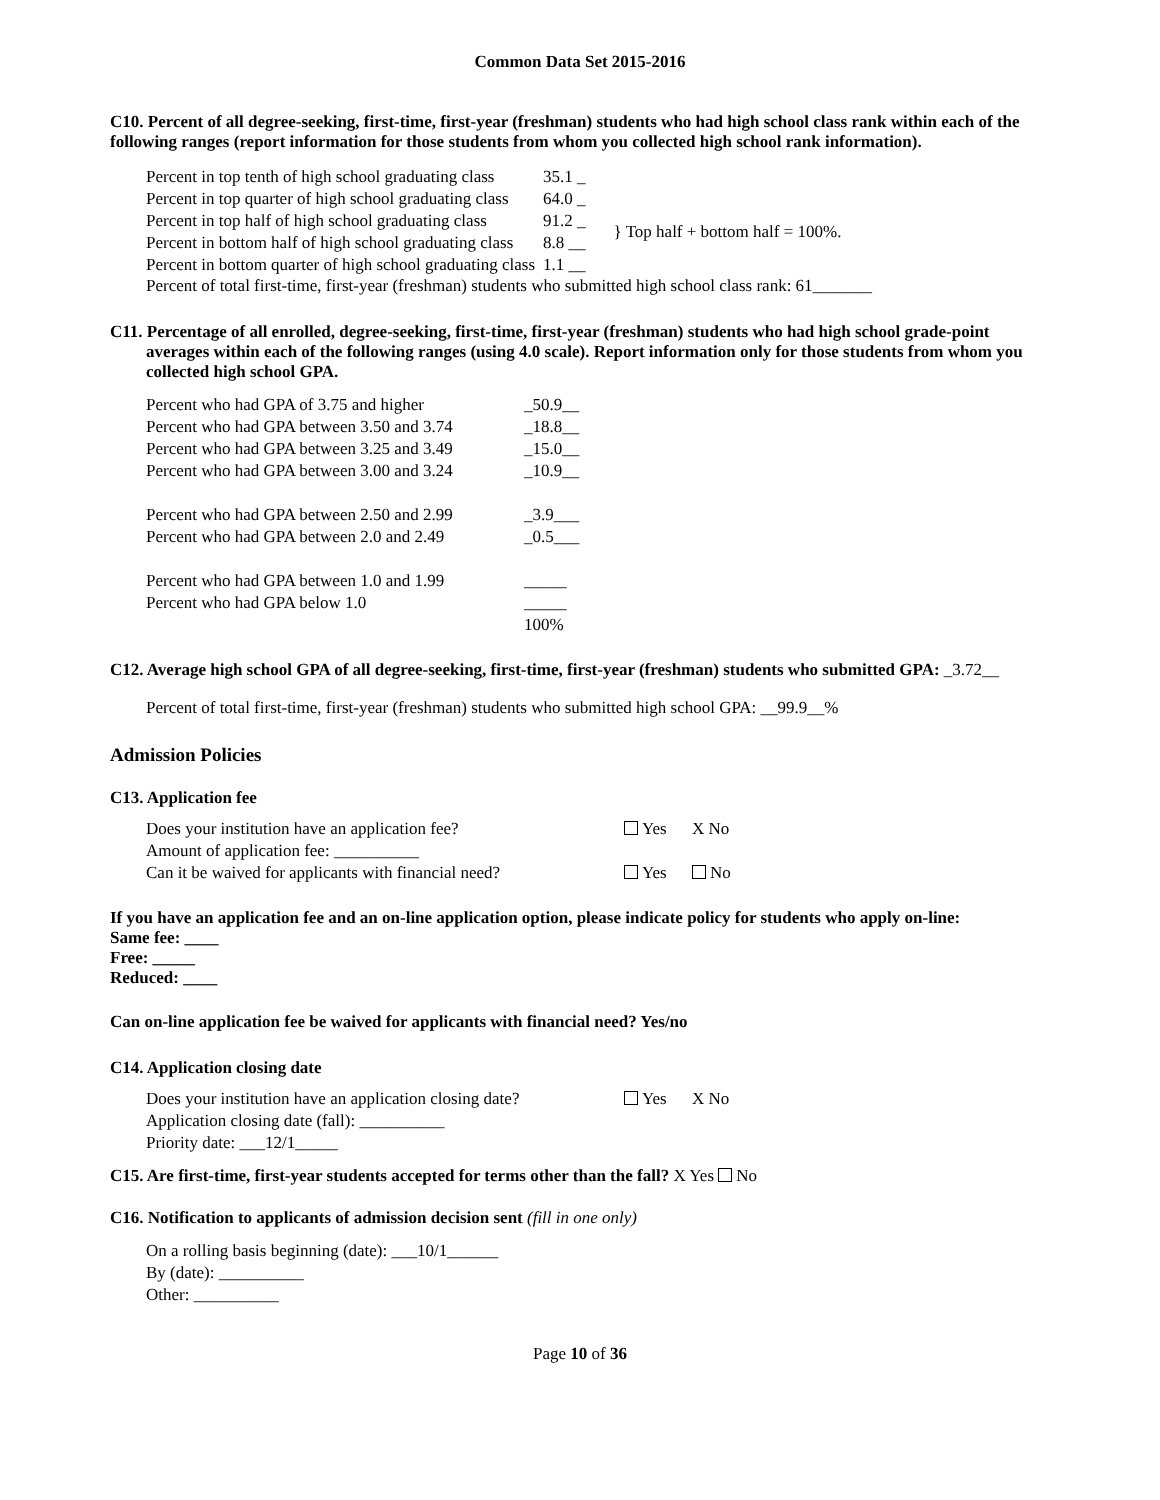Common Data Set 2015-2016
C10. Percent of all degree-seeking, first-time, first-year (freshman) students who had high school class rank within each of the following ranges (report information for those students from whom you collected high school rank information).
| Percent in top tenth of high school graduating class | 35.1 _ | |
| Percent in top quarter of high school graduating class | 64.0 _ | |
| Percent in top half of high school graduating class | 91.2 _ | } Top half + bottom half = 100%. |
| Percent in bottom half of high school graduating class | 8.8 __ | |
| Percent in bottom quarter of high school graduating class | 1.1 __ | |
Percent of total first-time, first-year (freshman) students who submitted high school class rank: 61_______
C11. Percentage of all enrolled, degree-seeking, first-time, first-year (freshman) students who had high school grade-point averages within each of the following ranges (using 4.0 scale). Report information only for those students from whom you collected high school GPA.
| Percent who had GPA of 3.75 and higher | _50.9__ |
| Percent who had GPA between 3.50 and 3.74 | _18.8__ |
| Percent who had GPA between 3.25 and 3.49 | _15.0__ |
| Percent who had GPA between 3.00 and 3.24 | _10.9__ |
| Percent who had GPA between 2.50 and 2.99 | _3.9___ |
| Percent who had GPA between 2.0 and 2.49 | _0.5___ |
| Percent who had GPA between 1.0 and 1.99 | _____ |
| Percent who had GPA below 1.0 | _____ |
| | 100% |
C12. Average high school GPA of all degree-seeking, first-time, first-year (freshman) students who submitted GPA: _3.72__
Percent of total first-time, first-year (freshman) students who submitted high school GPA: __99.9__%
Admission Policies
C13. Application fee
| Does your institution have an application fee? | Yes | X No |
| Amount of application fee: __________ | | |
| Can it be waived for applicants with financial need? | Yes | No |
If you have an application fee and an on-line application option, please indicate policy for students who apply on-line:
Same fee: ____
Free: _____
Reduced: ____
Can on-line application fee be waived for applicants with financial need? Yes/no
C14. Application closing date
| Does your institution have an application closing date? | Yes | X No |
| Application closing date (fall): __________ | | |
| Priority date: ___12/1_____ | | |
C15. Are first-time, first-year students accepted for terms other than the fall? X Yes No
C16. Notification to applicants of admission decision sent (fill in one only)
On a rolling basis beginning (date): ___10/1______
By (date): __________
Other: __________
Page 10 of 36